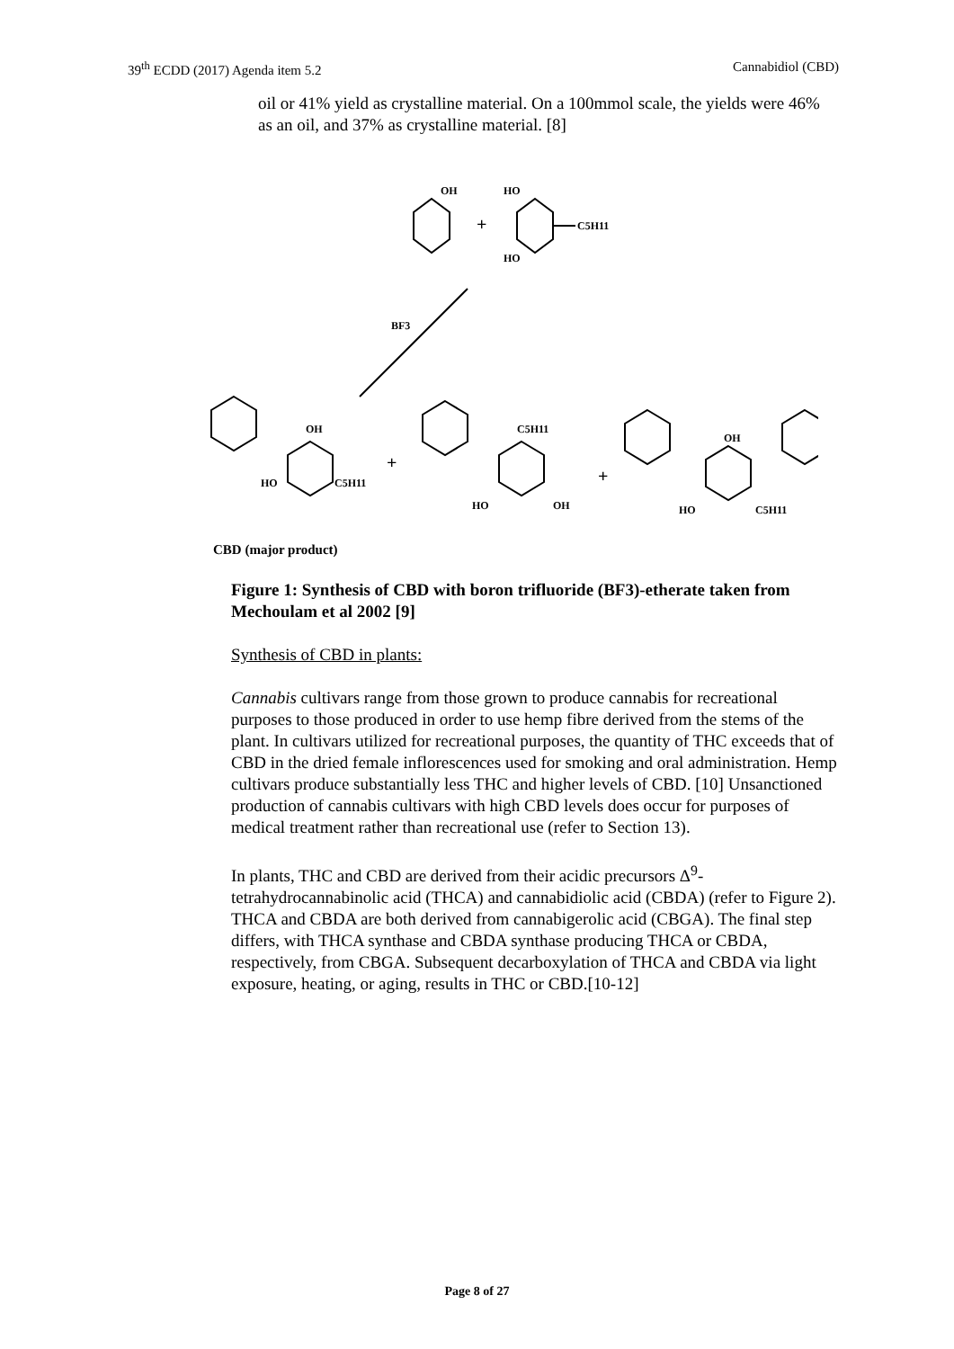39<sup>th</sup> ECDD (2017) Agenda item 5.2 Cannabidiol (CBD)
oil or 41% yield as crystalline material. On a 100mmol scale, the yields were 46% as an oil, and 37% as crystalline material. [8]
OH
+
HO
C5H11
HO
BF3
OH
HO
C5H11
+
C5H11
HO
OH
+
OH
HO
C5H11
CBD (major product)
Figure 1: Synthesis of CBD with boron trifluoride (BF3)-etherate taken from Mechoulam et al 2002 [9]
Synthesis of CBD in plants:
Cannabis cultivars range from those grown to produce cannabis for recreational purposes to those produced in order to use hemp fibre derived from the stems of the plant. In cultivars utilized for recreational purposes, the quantity of THC exceeds that of CBD in the dried female inflorescences used for smoking and oral administration. Hemp cultivars produce substantially less THC and higher levels of CBD. [10] Unsanctioned production of cannabis cultivars with high CBD levels does occur for purposes of medical treatment rather than recreational use (refer to Section 13).
In plants, THC and CBD are derived from their acidic precursors Δ<sup>9</sup>-tetrahydrocannabinolic acid (THCA) and cannabidiolic acid (CBDA) (refer to Figure 2). THCA and CBDA are both derived from cannabigerolic acid (CBGA). The final step differs, with THCA synthase and CBDA synthase producing THCA or CBDA, respectively, from CBGA. Subsequent decarboxylation of THCA and CBDA via light exposure, heating, or aging, results in THC or CBD.[10-12]
Page 8 of 27